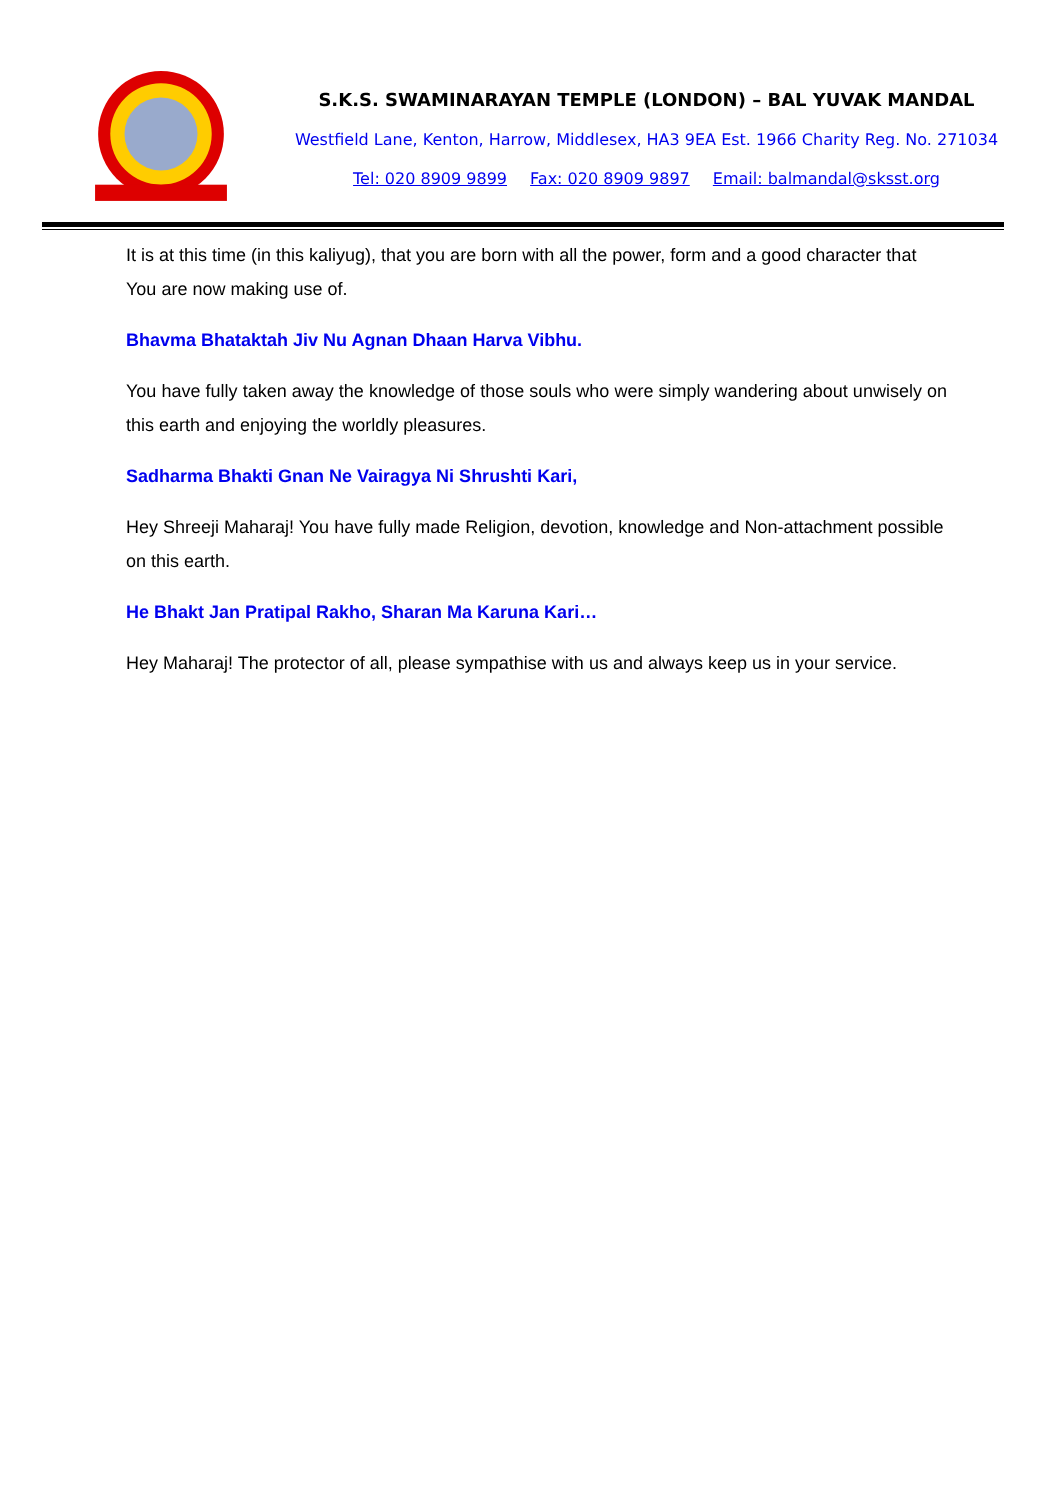S.K.S. SWAMINARAYAN TEMPLE (LONDON) – BAL YUVAK MANDAL
Westfield Lane, Kenton, Harrow, Middlesex, HA3 9EA Est. 1966 Charity Reg. No. 271034
Tel: 020 8909 9899 Fax: 020 8909 9897 Email: balmandal@sksst.org
It is at this time (in this kaliyug), that you are born with all the power, form and a good character that You are now making use of.
Bhavma Bhataktah Jiv Nu Agnan Dhaan Harva Vibhu.
You have fully taken away the knowledge of those souls who were simply wandering about unwisely on this earth and enjoying the worldly pleasures.
Sadharma Bhakti Gnan Ne Vairagya Ni Shrushti Kari,
Hey Shreeji Maharaj! You have fully made Religion, devotion, knowledge and Non-attachment possible on this earth.
He Bhakt Jan Pratipal Rakho, Sharan Ma Karuna Kari…
Hey Maharaj! The protector of all, please sympathise with us and always keep us in your service.